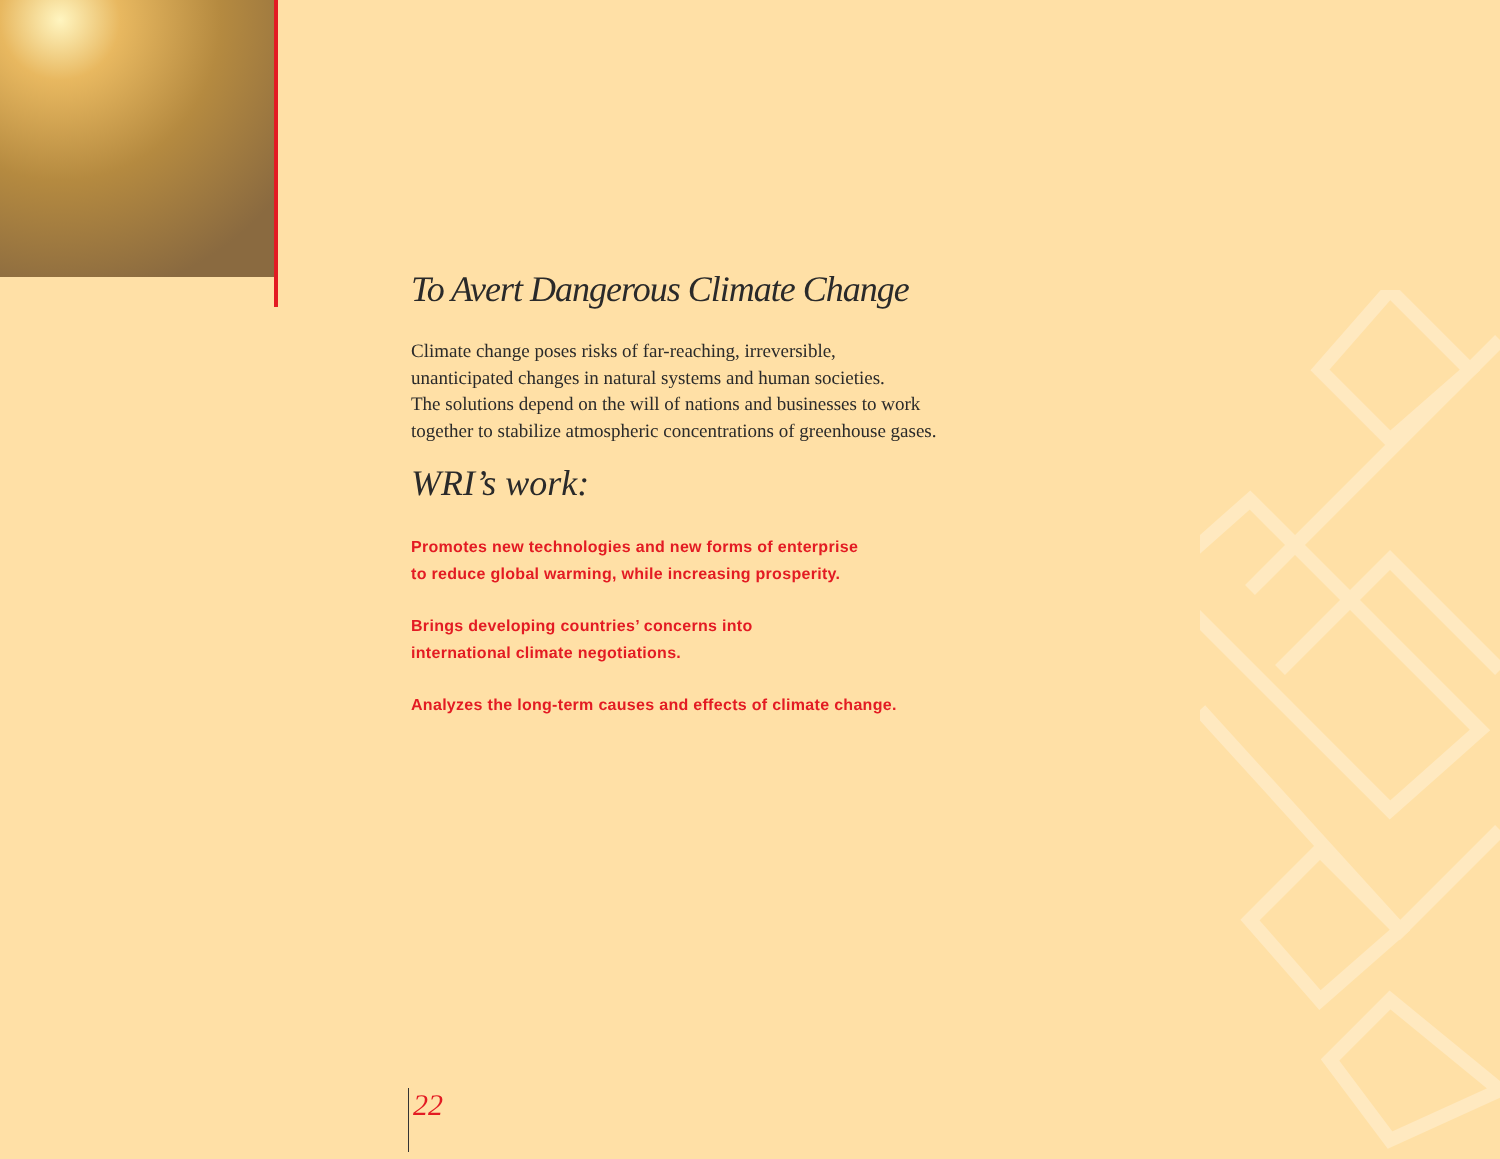To Avert Dangerous Climate Change
Climate change poses risks of far-reaching, irreversible,
unanticipated changes in natural systems and human societies.
The solutions depend on the will of nations and businesses to work
together to stabilize atmospheric concentrations of greenhouse gases.
WRI’s work:
Promotes new technologies and new forms of enterprise
to reduce global warming, while increasing prosperity.
Brings developing countries’ concerns into
international climate negotiations.
Analyzes the long-term causes and effects of climate change.
22